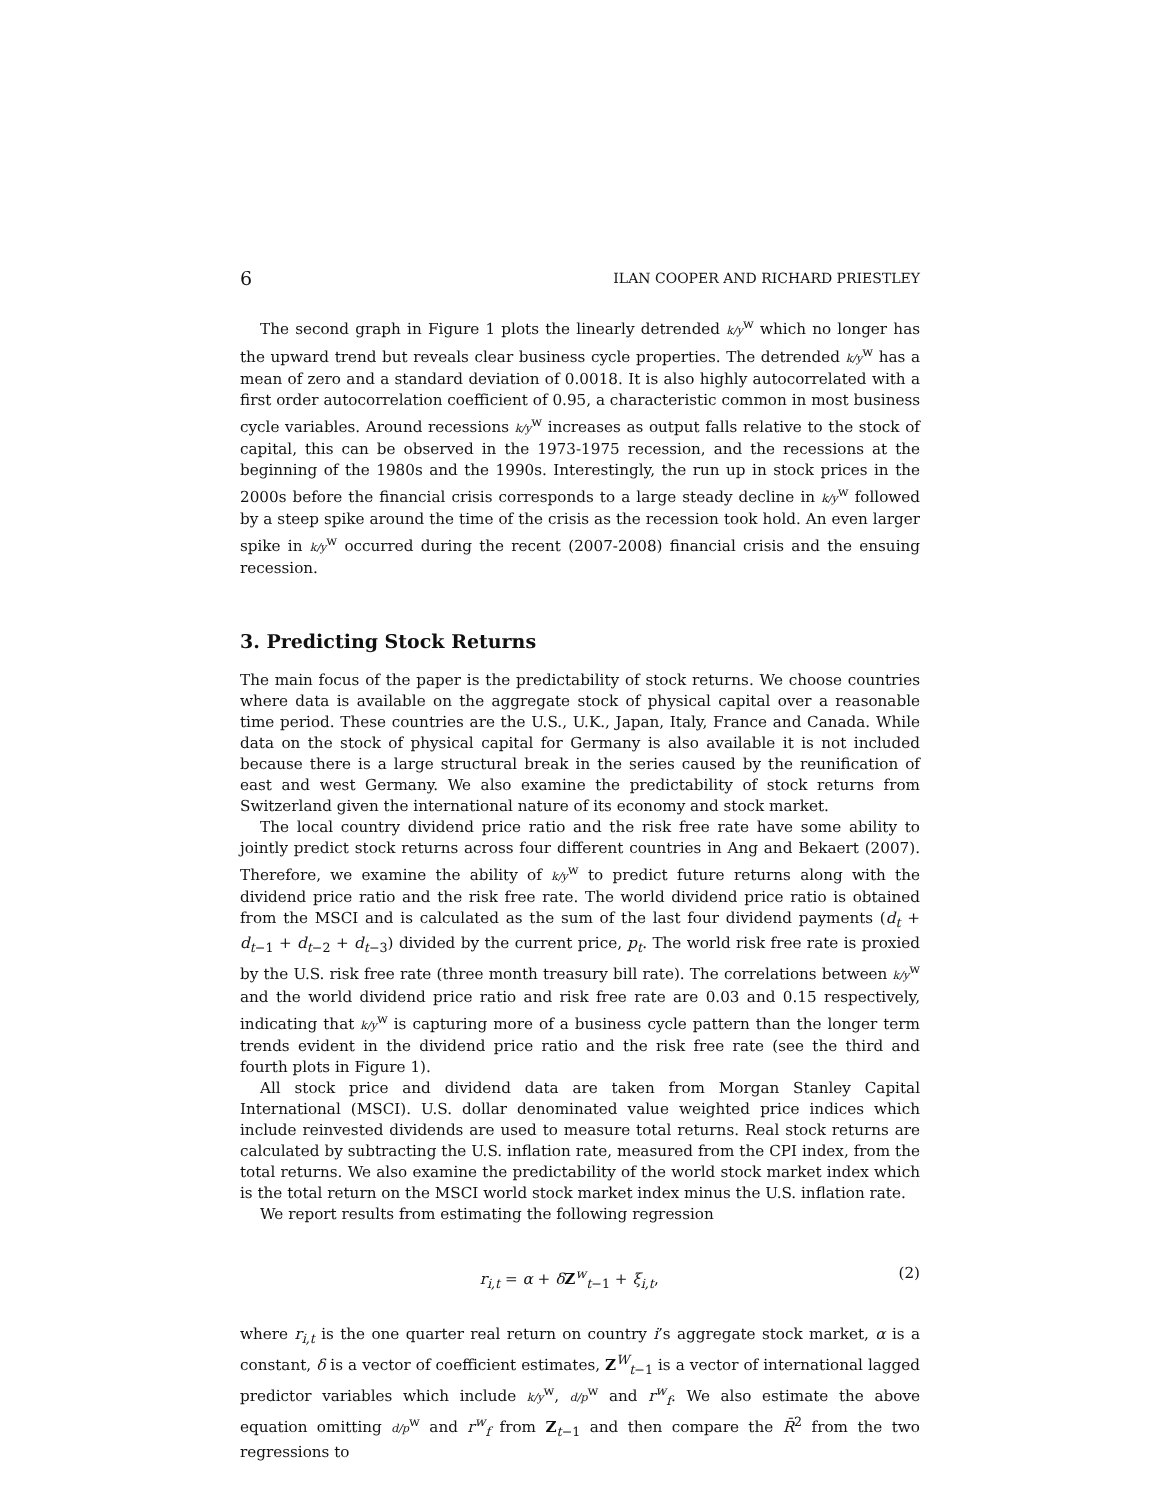6 ILAN COOPER AND RICHARD PRIESTLEY
The second graph in Figure 1 plots the linearly detrended k/y<sup>w</sup> which no longer has the upward trend but reveals clear business cycle properties. The detrended k/y<sup>w</sup> has a mean of zero and a standard deviation of 0.0018. It is also highly autocorrelated with a first order autocorrelation coefficient of 0.95, a characteristic common in most business cycle variables. Around recessions k/y<sup>w</sup> increases as output falls relative to the stock of capital, this can be observed in the 1973-1975 recession, and the recessions at the beginning of the 1980s and the 1990s. Interestingly, the run up in stock prices in the 2000s before the financial crisis corresponds to a large steady decline in k/y<sup>w</sup> followed by a steep spike around the time of the crisis as the recession took hold. An even larger spike in k/y<sup>w</sup> occurred during the recent (2007-2008) financial crisis and the ensuing recession.
3. Predicting Stock Returns
The main focus of the paper is the predictability of stock returns. We choose countries where data is available on the aggregate stock of physical capital over a reasonable time period. These countries are the U.S., U.K., Japan, Italy, France and Canada. While data on the stock of physical capital for Germany is also available it is not included because there is a large structural break in the series caused by the reunification of east and west Germany. We also examine the predictability of stock returns from Switzerland given the international nature of its economy and stock market.
The local country dividend price ratio and the risk free rate have some ability to jointly predict stock returns across four different countries in Ang and Bekaert (2007). Therefore, we examine the ability of k/y<sup>w</sup> to predict future returns along with the dividend price ratio and the risk free rate. The world dividend price ratio is obtained from the MSCI and is calculated as the sum of the last four dividend payments (d<sub>t</sub> + d<sub>t−1</sub> + d<sub>t−2</sub> + d<sub>t−3</sub>) divided by the current price, p<sub>t</sub>. The world risk free rate is proxied by the U.S. risk free rate (three month treasury bill rate). The correlations between k/y<sup>w</sup> and the world dividend price ratio and risk free rate are 0.03 and 0.15 respectively, indicating that k/y<sup>w</sup> is capturing more of a business cycle pattern than the longer term trends evident in the dividend price ratio and the risk free rate (see the third and fourth plots in Figure 1).
All stock price and dividend data are taken from Morgan Stanley Capital International (MSCI). U.S. dollar denominated value weighted price indices which include reinvested dividends are used to measure total returns. Real stock returns are calculated by subtracting the U.S. inflation rate, measured from the CPI index, from the total returns. We also examine the predictability of the world stock market index which is the total return on the MSCI world stock market index minus the U.S. inflation rate.
We report results from estimating the following regression
r<sub>i,t</sub> = α + δZ<sup>w</sup><sub>t−1</sub> + ξ<sub>i,t</sub>, (2)
where r<sub>i,t</sub> is the one quarter real return on country i’s aggregate stock market, α is a constant, δ is a vector of coefficient estimates, Z<sup>W</sup><sub>t−1</sub> is a vector of international lagged predictor variables which include k/y<sup>w</sup>, d/p<sup>w</sup> and r<sup>w</sup><sub>f</sub>. We also estimate the above equation omitting d/p<sup>w</sup> and r<sup>w</sup><sub>f</sub> from Z<sub>t−1</sub> and then compare the R̄<sup>2</sup> from the two regressions to